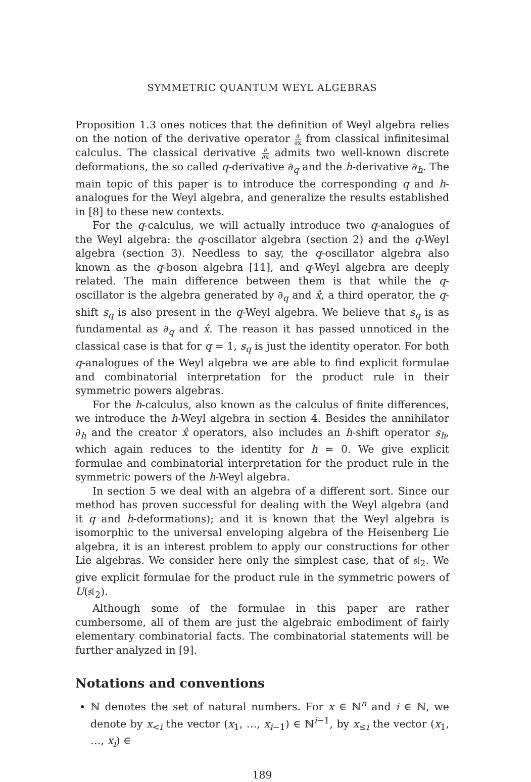SYMMETRIC QUANTUM WEYL ALGEBRAS
Proposition 1.3 ones notices that the definition of Weyl algebra relies on the notion of the derivative operator ∂ ∂x from classical infinitesimal calculus. The classical derivative ∂ ∂x admits two well-known discrete deformations, the so called q-derivative ∂<sub>q</sub> and the h-derivative ∂<sub>h</sub>. The main topic of this paper is to introduce the corresponding q and h-analogues for the Weyl algebra, and generalize the results established in [8] to these new contexts.
For the q-calculus, we will actually introduce two q-analogues of the Weyl algebra: the q-oscillator algebra (section 2) and the q-Weyl algebra (section 3). Needless to say, the q-oscillator algebra also known as the q-boson algebra [11], and q-Weyl algebra are deeply related. The main difference between them is that while the q-oscillator is the algebra generated by ∂<sub>q</sub> and x̂, a third operator, the q-shift s<sub>q</sub> is also present in the q-Weyl algebra. We believe that s<sub>q</sub> is as fundamental as ∂<sub>q</sub> and x̂. The reason it has passed unnoticed in the classical case is that for q = 1, s<sub>q</sub> is just the identity operator. For both q-analogues of the Weyl algebra we are able to find explicit formulae and combinatorial interpretation for the product rule in their symmetric powers algebras.
For the h-calculus, also known as the calculus of finite differences, we introduce the h-Weyl algebra in section 4. Besides the annihilator ∂<sub>h</sub> and the creator x̂ operators, also includes an h-shift operator s<sub>h</sub>, which again reduces to the identity for h = 0. We give explicit formulae and combinatorial interpretation for the product rule in the symmetric powers of the h-Weyl algebra.
In section 5 we deal with an algebra of a different sort. Since our method has proven successful for dealing with the Weyl algebra (and it q and h-deformations); and it is known that the Weyl algebra is isomorphic to the universal enveloping algebra of the Heisenberg Lie algebra, it is an interest problem to apply our constructions for other Lie algebras. We consider here only the simplest case, that of 𝔰𝔩<sub>2</sub>. We give explicit formulae for the product rule in the symmetric powers of U(𝔰𝔩<sub>2</sub>).
Although some of the formulae in this paper are rather cumbersome, all of them are just the algebraic embodiment of fairly elementary combinatorial facts. The combinatorial statements will be further analyzed in [9].
Notations and conventions
ℕ denotes the set of natural numbers. For x ∈ ℕ<sup>n</sup> and i ∈ ℕ, we denote by x<sub><i</sub> the vector (x<sub>1</sub>, …, x<sub>i−1</sub>) ∈ ℕ<sup>i−1</sup>, by x<sub>≤i</sub> the vector (x<sub>1</sub>, …, x<sub>i</sub>) ∈
189